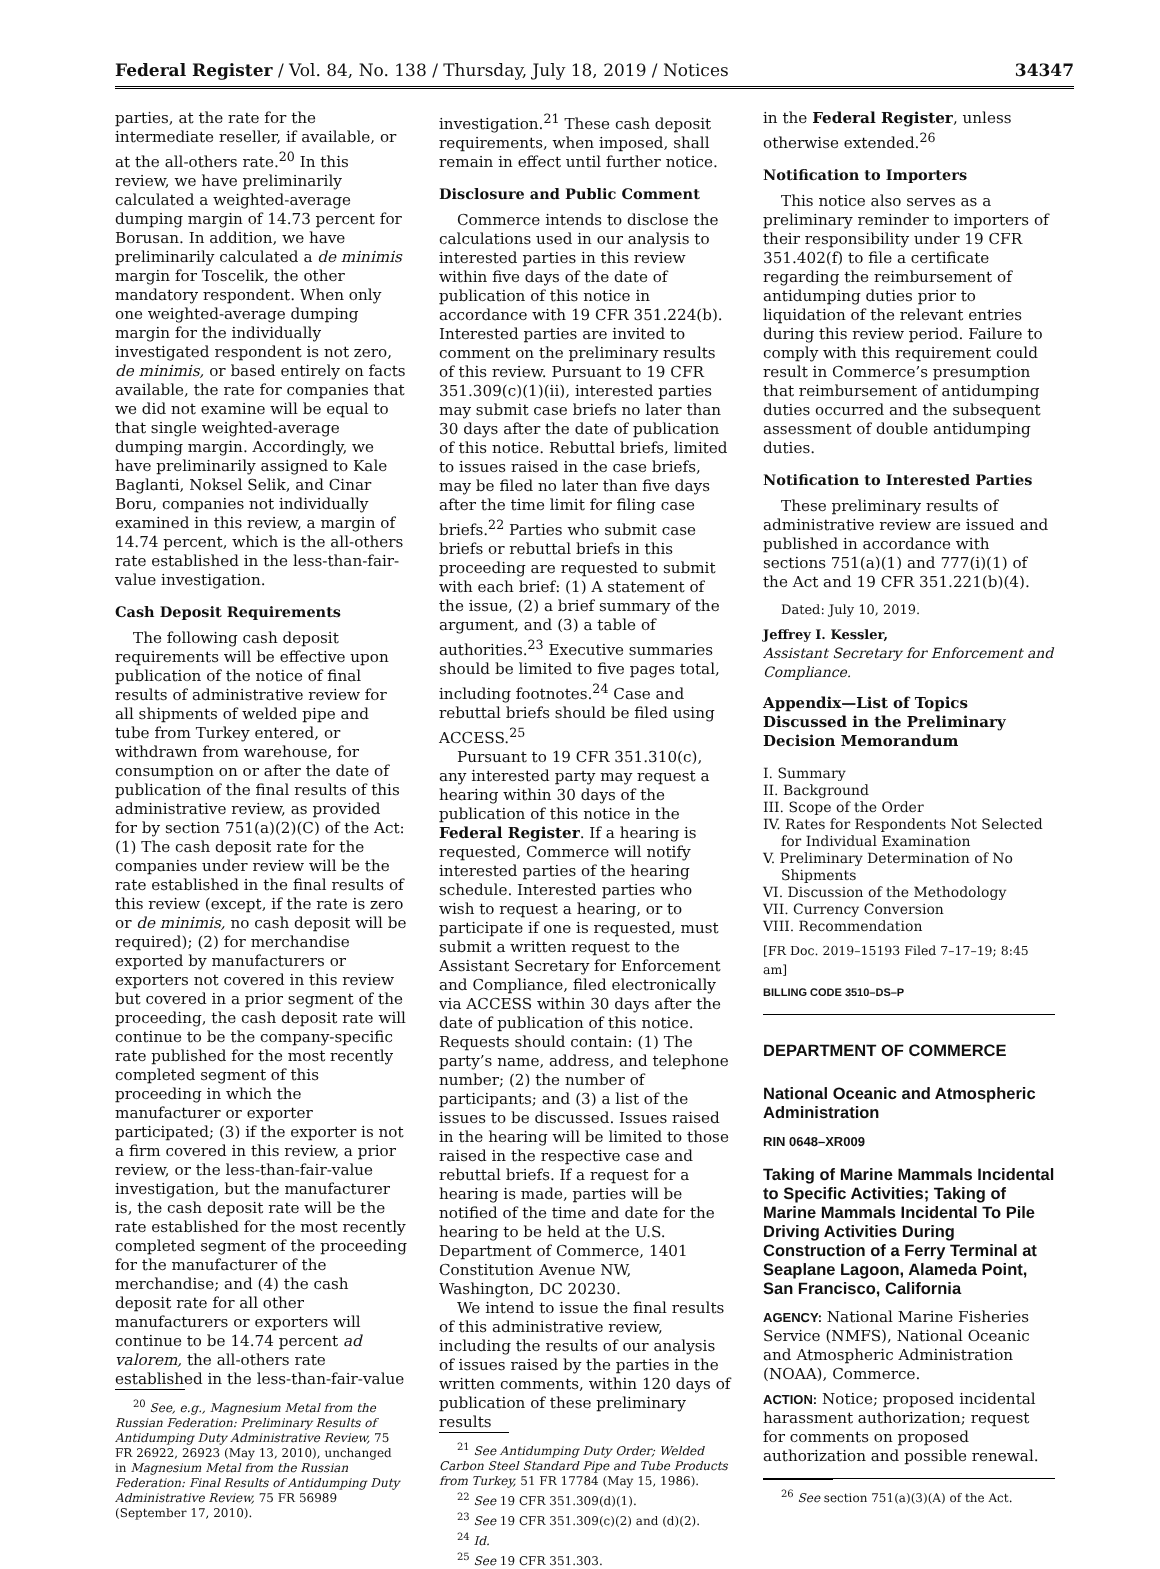Federal Register / Vol. 84, No. 138 / Thursday, July 18, 2019 / Notices 34347
parties, at the rate for the intermediate reseller, if available, or at the all-others rate.<sup>20</sup> In this review, we have preliminarily calculated a weighted-average dumping margin of 14.73 percent for Borusan. In addition, we have preliminarily calculated a de minimis margin for Toscelik, the other mandatory respondent. When only one weighted-average dumping margin for the individually investigated respondent is not zero, de minimis, or based entirely on facts available, the rate for companies that we did not examine will be equal to that single weighted-average dumping margin. Accordingly, we have preliminarily assigned to Kale Baglanti, Noksel Selik, and Cinar Boru, companies not individually examined in this review, a margin of 14.74 percent, which is the all-others rate established in the less-than-fair-value investigation.
Cash Deposit Requirements
The following cash deposit requirements will be effective upon publication of the notice of final results of administrative review for all shipments of welded pipe and tube from Turkey entered, or withdrawn from warehouse, for consumption on or after the date of publication of the final results of this administrative review, as provided for by section 751(a)(2)(C) of the Act: (1) The cash deposit rate for the companies under review will be the rate established in the final results of this review (except, if the rate is zero or de minimis, no cash deposit will be required); (2) for merchandise exported by manufacturers or exporters not covered in this review but covered in a prior segment of the proceeding, the cash deposit rate will continue to be the company-specific rate published for the most recently completed segment of this proceeding in which the manufacturer or exporter participated; (3) if the exporter is not a firm covered in this review, a prior review, or the less-than-fair-value investigation, but the manufacturer is, the cash deposit rate will be the rate established for the most recently completed segment of the proceeding for the manufacturer of the merchandise; and (4) the cash deposit rate for all other manufacturers or exporters will continue to be 14.74 percent ad valorem, the all-others rate established in the less-than-fair-value
<sup>20</sup> See, e.g., Magnesium Metal from the Russian Federation: Preliminary Results of Antidumping Duty Administrative Review, 75 FR 26922, 26923 (May 13, 2010), unchanged in Magnesium Metal from the Russian Federation: Final Results of Antidumping Duty Administrative Review, 75 FR 56989 (September 17, 2010).
investigation.<sup>21</sup> These cash deposit requirements, when imposed, shall remain in effect until further notice.
Disclosure and Public Comment
Commerce intends to disclose the calculations used in our analysis to interested parties in this review within five days of the date of publication of this notice in accordance with 19 CFR 351.224(b). Interested parties are invited to comment on the preliminary results of this review. Pursuant to 19 CFR 351.309(c)(1)(ii), interested parties may submit case briefs no later than 30 days after the date of publication of this notice. Rebuttal briefs, limited to issues raised in the case briefs, may be filed no later than five days after the time limit for filing case briefs.<sup>22</sup> Parties who submit case briefs or rebuttal briefs in this proceeding are requested to submit with each brief: (1) A statement of the issue, (2) a brief summary of the argument, and (3) a table of authorities.<sup>23</sup> Executive summaries should be limited to five pages total, including footnotes.<sup>24</sup> Case and rebuttal briefs should be filed using ACCESS.<sup>25</sup>
Pursuant to 19 CFR 351.310(c), any interested party may request a hearing within 30 days of the publication of this notice in the Federal Register. If a hearing is requested, Commerce will notify interested parties of the hearing schedule. Interested parties who wish to request a hearing, or to participate if one is requested, must submit a written request to the Assistant Secretary for Enforcement and Compliance, filed electronically via ACCESS within 30 days after the date of publication of this notice. Requests should contain: (1) The party’s name, address, and telephone number; (2) the number of participants; and (3) a list of the issues to be discussed. Issues raised in the hearing will be limited to those raised in the respective case and rebuttal briefs. If a request for a hearing is made, parties will be notified of the time and date for the hearing to be held at the U.S. Department of Commerce, 1401 Constitution Avenue NW, Washington, DC 20230.
We intend to issue the final results of this administrative review, including the results of our analysis of issues raised by the parties in the written comments, within 120 days of publication of these preliminary results
<sup>21</sup> See Antidumping Duty Order; Welded Carbon Steel Standard Pipe and Tube Products from Turkey, 51 FR 17784 (May 15, 1986).
<sup>22</sup> See 19 CFR 351.309(d)(1).
<sup>23</sup> See 19 CFR 351.309(c)(2) and (d)(2).
<sup>24</sup> Id.
<sup>25</sup> See 19 CFR 351.303.
in the Federal Register, unless otherwise extended.<sup>26</sup>
Notification to Importers
This notice also serves as a preliminary reminder to importers of their responsibility under 19 CFR 351.402(f) to file a certificate regarding the reimbursement of antidumping duties prior to liquidation of the relevant entries during this review period. Failure to comply with this requirement could result in Commerce’s presumption that reimbursement of antidumping duties occurred and the subsequent assessment of double antidumping duties.
Notification to Interested Parties
These preliminary results of administrative review are issued and published in accordance with sections 751(a)(1) and 777(i)(1) of the Act and 19 CFR 351.221(b)(4).
Dated: July 10, 2019.
Jeffrey I. Kessler,
Assistant Secretary for Enforcement and Compliance.
Appendix—List of Topics Discussed in the Preliminary Decision Memorandum
I. Summary
II. Background
III. Scope of the Order
IV. Rates for Respondents Not Selected for Individual Examination
V. Preliminary Determination of No Shipments
VI. Discussion of the Methodology
VII. Currency Conversion
VIII. Recommendation
[FR Doc. 2019–15193 Filed 7–17–19; 8:45 am]
BILLING CODE 3510–DS–P
DEPARTMENT OF COMMERCE
National Oceanic and Atmospheric Administration
RIN 0648–XR009
Taking of Marine Mammals Incidental to Specific Activities; Taking of Marine Mammals Incidental To Pile Driving Activities During Construction of a Ferry Terminal at Seaplane Lagoon, Alameda Point, San Francisco, California
AGENCY: National Marine Fisheries Service (NMFS), National Oceanic and Atmospheric Administration (NOAA), Commerce.
ACTION: Notice; proposed incidental harassment authorization; request for comments on proposed authorization and possible renewal.
<sup>26</sup> See section 751(a)(3)(A) of the Act.